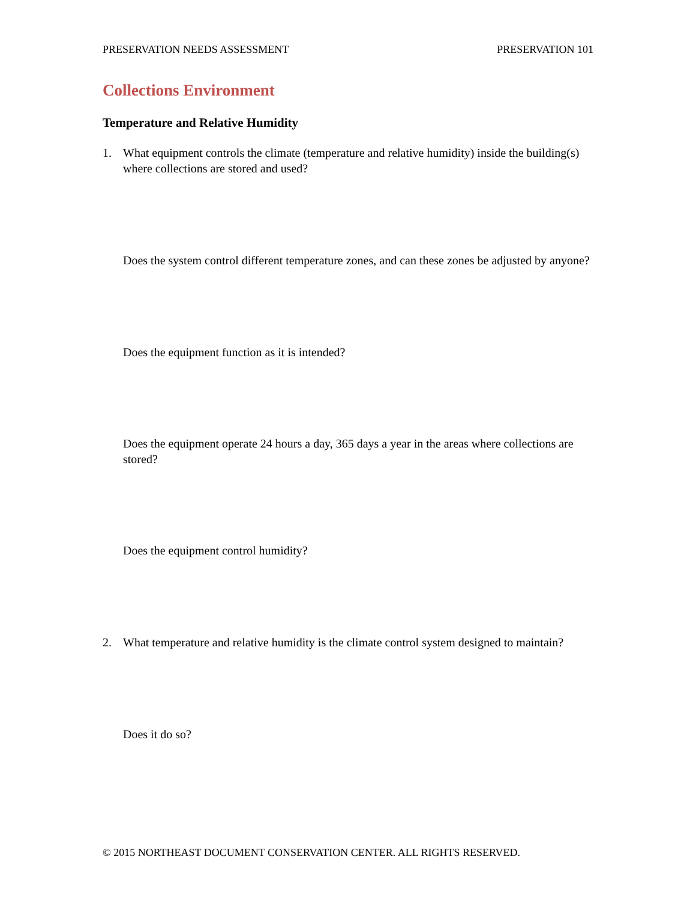PRESERVATION NEEDS ASSESSMENT PRESERVATION 101
Collections Environment
Temperature and Relative Humidity
1. What equipment controls the climate (temperature and relative humidity) inside the building(s) where collections are stored and used?
Does the system control different temperature zones, and can these zones be adjusted by anyone?
Does the equipment function as it is intended?
Does the equipment operate 24 hours a day, 365 days a year in the areas where collections are stored?
Does the equipment control humidity?
2. What temperature and relative humidity is the climate control system designed to maintain?
Does it do so?
© 2015 NORTHEAST DOCUMENT CONSERVATION CENTER. ALL RIGHTS RESERVED.